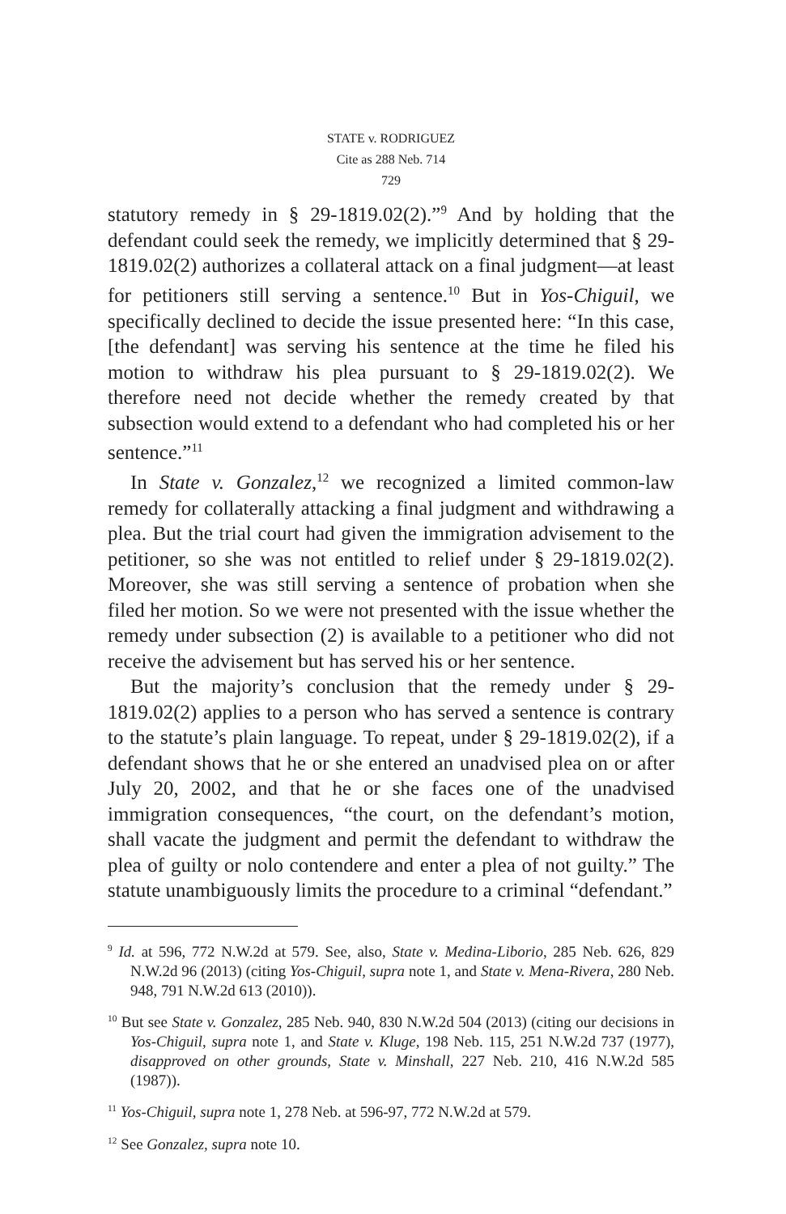STATE v. RODRIGUEZ
Cite as 288 Neb. 714
729
statutory remedy in § 29-1819.02(2).”<sup>9</sup> And by holding that the defendant could seek the remedy, we implicitly determined that § 29-1819.02(2) authorizes a collateral attack on a final judgment—at least for petitioners still serving a sentence.<sup>10</sup> But in Yos-Chiguil, we specifically declined to decide the issue presented here: “In this case, [the defendant] was serving his sentence at the time he filed his motion to withdraw his plea pursuant to § 29-1819.02(2). We therefore need not decide whether the remedy created by that subsection would extend to a defendant who had completed his or her sentence.”<sup>11</sup>
In State v. Gonzalez,<sup>12</sup> we recognized a limited common-law remedy for collaterally attacking a final judgment and withdrawing a plea. But the trial court had given the immigration advisement to the petitioner, so she was not entitled to relief under § 29-1819.02(2). Moreover, she was still serving a sentence of probation when she filed her motion. So we were not presented with the issue whether the remedy under subsection (2) is available to a petitioner who did not receive the advisement but has served his or her sentence.
But the majority’s conclusion that the remedy under § 29-1819.02(2) applies to a person who has served a sentence is contrary to the statute’s plain language. To repeat, under § 29-1819.02(2), if a defendant shows that he or she entered an unadvised plea on or after July 20, 2002, and that he or she faces one of the unadvised immigration consequences, “the court, on the defendant’s motion, shall vacate the judgment and permit the defendant to withdraw the plea of guilty or nolo contendere and enter a plea of not guilty.” The statute unambiguously limits the procedure to a criminal “defendant.”
<sup>9</sup> Id. at 596, 772 N.W.2d at 579. See, also, State v. Medina-Liborio, 285 Neb. 626, 829 N.W.2d 96 (2013) (citing Yos-Chiguil, supra note 1, and State v. Mena-Rivera, 280 Neb. 948, 791 N.W.2d 613 (2010)).
<sup>10</sup> But see State v. Gonzalez, 285 Neb. 940, 830 N.W.2d 504 (2013) (citing our decisions in Yos-Chiguil, supra note 1, and State v. Kluge, 198 Neb. 115, 251 N.W.2d 737 (1977), disapproved on other grounds, State v. Minshall, 227 Neb. 210, 416 N.W.2d 585 (1987)).
<sup>11</sup> Yos-Chiguil, supra note 1, 278 Neb. at 596-97, 772 N.W.2d at 579.
<sup>12</sup> See Gonzalez, supra note 10.